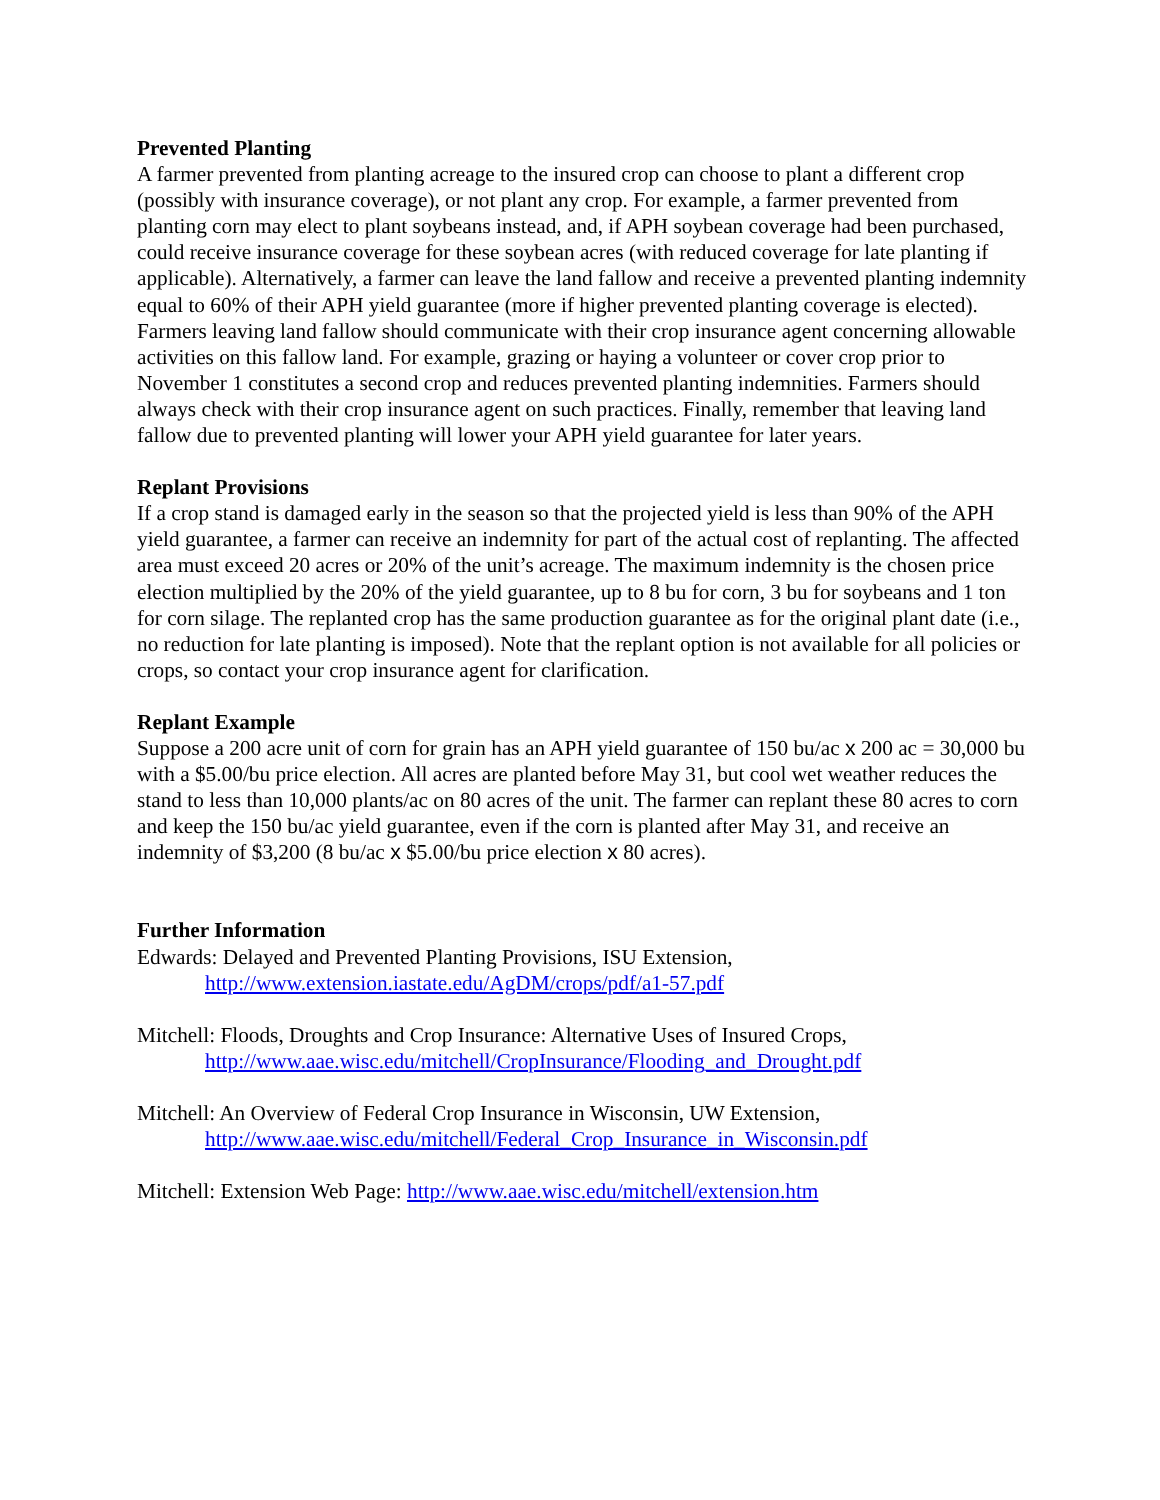Prevented Planting
A farmer prevented from planting acreage to the insured crop can choose to plant a different crop (possibly with insurance coverage), or not plant any crop. For example, a farmer prevented from planting corn may elect to plant soybeans instead, and, if APH soybean coverage had been purchased, could receive insurance coverage for these soybean acres (with reduced coverage for late planting if applicable). Alternatively, a farmer can leave the land fallow and receive a prevented planting indemnity equal to 60% of their APH yield guarantee (more if higher prevented planting coverage is elected). Farmers leaving land fallow should communicate with their crop insurance agent concerning allowable activities on this fallow land. For example, grazing or haying a volunteer or cover crop prior to November 1 constitutes a second crop and reduces prevented planting indemnities. Farmers should always check with their crop insurance agent on such practices. Finally, remember that leaving land fallow due to prevented planting will lower your APH yield guarantee for later years.
Replant Provisions
If a crop stand is damaged early in the season so that the projected yield is less than 90% of the APH yield guarantee, a farmer can receive an indemnity for part of the actual cost of replanting. The affected area must exceed 20 acres or 20% of the unit’s acreage. The maximum indemnity is the chosen price election multiplied by the 20% of the yield guarantee, up to 8 bu for corn, 3 bu for soybeans and 1 ton for corn silage. The replanted crop has the same production guarantee as for the original plant date (i.e., no reduction for late planting is imposed). Note that the replant option is not available for all policies or crops, so contact your crop insurance agent for clarification.
Replant Example
Suppose a 200 acre unit of corn for grain has an APH yield guarantee of 150 bu/ac x 200 ac = 30,000 bu with a $5.00/bu price election. All acres are planted before May 31, but cool wet weather reduces the stand to less than 10,000 plants/ac on 80 acres of the unit. The farmer can replant these 80 acres to corn and keep the 150 bu/ac yield guarantee, even if the corn is planted after May 31, and receive an indemnity of $3,200 (8 bu/ac x $5.00/bu price election x 80 acres).
Further Information
Edwards: Delayed and Prevented Planting Provisions, ISU Extension,
http://www.extension.iastate.edu/AgDM/crops/pdf/a1-57.pdf
Mitchell: Floods, Droughts and Crop Insurance: Alternative Uses of Insured Crops,
http://www.aae.wisc.edu/mitchell/CropInsurance/Flooding_and_Drought.pdf
Mitchell: An Overview of Federal Crop Insurance in Wisconsin, UW Extension,
http://www.aae.wisc.edu/mitchell/Federal_Crop_Insurance_in_Wisconsin.pdf
Mitchell: Extension Web Page: http://www.aae.wisc.edu/mitchell/extension.htm